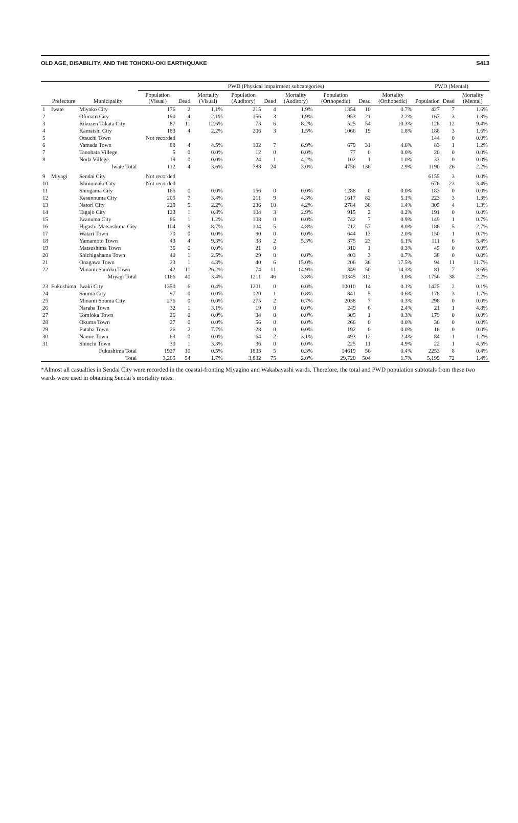OLD AGE, DISABILITY, AND THE TOHOKU-OKI EARTHQUAKE S413
| | | | PWD (Physical impairment subcategories) | | | | | | | | | PWD (Mental) | | |
| --- | --- | --- | --- | --- | --- | --- | --- | --- | --- | --- | --- | --- | --- | --- |
| | Prefecture | Municipality | Population (Visual) | Dead | Mortality (Visual) | Population (Auditory) | Dead | Mortality (Auditory) | Population (Orthopedic) | Dead | Mortality (Orthopedic) | Population | Dead | Mortality (Mental) |
| 1 | Iwate | Miyako City | 176 | 2 | 1.1% | 215 | 4 | 1.9% | 1354 | 10 | 0.7% | 427 | 7 | 1.6% |
| 2 | | Ofunato City | 190 | 4 | 2.1% | 156 | 3 | 1.9% | 953 | 21 | 2.2% | 167 | 3 | 1.8% |
| 3 | | Rikuzen Takata City | 87 | 11 | 12.6% | 73 | 6 | 8.2% | 525 | 54 | 10.3% | 128 | 12 | 9.4% |
| 4 | | Kamaishi City | 183 | 4 | 2.2% | 206 | 3 | 1.5% | 1066 | 19 | 1.8% | 188 | 3 | 1.6% |
| 5 | | Otsuchi Town | Not recorded | | | | | | | | | 144 | 0 | 0.0% |
| 6 | | Yamada Town | 88 | 4 | 4.5% | 102 | 7 | 6.9% | 679 | 31 | 4.6% | 83 | 1 | 1.2% |
| 7 | | Tanohata Villege | 5 | 0 | 0.0% | 12 | 0 | 0.0% | 77 | 0 | 0.0% | 20 | 0 | 0.0% |
| 8 | | Noda Villege | 19 | 0 | 0.0% | 24 | 1 | 4.2% | 102 | 1 | 1.0% | 33 | 0 | 0.0% |
| | | Iwate Total | 112 | 4 | 3.6% | 788 | 24 | 3.0% | 4756 | 136 | 2.9% | 1190 | 26 | 2.2% |
| 9 | Miyagi | Sendai City | Not recorded | | | | | | | | | 6155 | 3 | 0.0% |
| 10 | | Ishinomaki City | Not recorded | | | | | | | | | 676 | 23 | 3.4% |
| 11 | | Shiogama City | 165 | 0 | 0.0% | 156 | 0 | 0.0% | 1288 | 0 | 0.0% | 183 | 0 | 0.0% |
| 12 | | Kesennuma City | 205 | 7 | 3.4% | 211 | 9 | 4.3% | 1617 | 82 | 5.1% | 223 | 3 | 1.3% |
| 13 | | Natori City | 229 | 5 | 2.2% | 236 | 10 | 4.2% | 2784 | 38 | 1.4% | 305 | 4 | 1.3% |
| 14 | | Tagajo City | 123 | 1 | 0.8% | 104 | 3 | 2.9% | 915 | 2 | 0.2% | 191 | 0 | 0.0% |
| 15 | | Iwanuma City | 86 | 1 | 1.2% | 108 | 0 | 0.0% | 742 | 7 | 0.9% | 149 | 1 | 0.7% |
| 16 | | Higashi Matsushima City | 104 | 9 | 8.7% | 104 | 5 | 4.8% | 712 | 57 | 8.0% | 186 | 5 | 2.7% |
| 17 | | Watari Town | 70 | 0 | 0.0% | 90 | 0 | 0.0% | 644 | 13 | 2.0% | 150 | 1 | 0.7% |
| 18 | | Yamamoto Town | 43 | 4 | 9.3% | 38 | 2 | 5.3% | 375 | 23 | 6.1% | 111 | 6 | 5.4% |
| 19 | | Matsushima Town | 36 | 0 | 0.0% | 21 | 0 | | 310 | 1 | 0.3% | 45 | 0 | 0.0% |
| 20 | | Shichigahama Town | 40 | 1 | 2.5% | 29 | 0 | 0.0% | 403 | 3 | 0.7% | 38 | 0 | 0.0% |
| 21 | | Onagawa Town | 23 | 1 | 4.3% | 40 | 6 | 15.0% | 206 | 36 | 17.5% | 94 | 11 | 11.7% |
| 22 | | Minami Sanriku Town | 42 | 11 | 26.2% | 74 | 11 | 14.9% | 349 | 50 | 14.3% | 81 | 7 | 8.6% |
| | | Miyagi Total | 1166 | 40 | 3.4% | 1211 | 46 | 3.8% | 10345 | 312 | 3.0% | 1756 | 38 | 2.2% |
| 23 | Fukushima | Iwaki City | 1350 | 6 | 0.4% | 1201 | 0 | 0.0% | 10010 | 14 | 0.1% | 1425 | 2 | 0.1% |
| 24 | | Souma City | 97 | 0 | 0.0% | 120 | 1 | 0.8% | 841 | 5 | 0.6% | 178 | 3 | 1.7% |
| 25 | | Minami Souma City | 276 | 0 | 0.0% | 275 | 2 | 0.7% | 2038 | 7 | 0.3% | 298 | 0 | 0.0% |
| 26 | | Naraha Town | 32 | 1 | 3.1% | 19 | 0 | 0.0% | 249 | 6 | 2.4% | 21 | 1 | 4.8% |
| 27 | | Tomioka Town | 26 | 0 | 0.0% | 34 | 0 | 0.0% | 305 | 1 | 0.3% | 179 | 0 | 0.0% |
| 28 | | Okuma Town | 27 | 0 | 0.0% | 56 | 0 | 0.0% | 266 | 0 | 0.0% | 30 | 0 | 0.0% |
| 29 | | Futaba Town | 26 | 2 | 7.7% | 28 | 0 | 0.0% | 192 | 0 | 0.0% | 16 | 0 | 0.0% |
| 30 | | Namie Town | 63 | 0 | 0.0% | 64 | 2 | 3.1% | 493 | 12 | 2.4% | 84 | 1 | 1.2% |
| 31 | | Shinchi Town | 30 | 1 | 3.3% | 36 | 0 | 0.0% | 225 | 11 | 4.9% | 22 | 1 | 4.5% |
| | | Fukushima Total | 1927 | 10 | 0.5% | 1833 | 5 | 0.3% | 14619 | 56 | 0.4% | 2253 | 8 | 0.4% |
| | | Total | 3,205 | 54 | 1.7% | 3,832 | 75 | 2.0% | 29,720 | 504 | 1.7% | 5,199 | 72 | 1.4% |
*Almost all casualties in Sendai City were recorded in the coastal-fronting Miyagino and Wakabayashi wards. Therefore, the total and PWD population subtotals from these two wards were used in obtaining Sendai’s mortality rates.